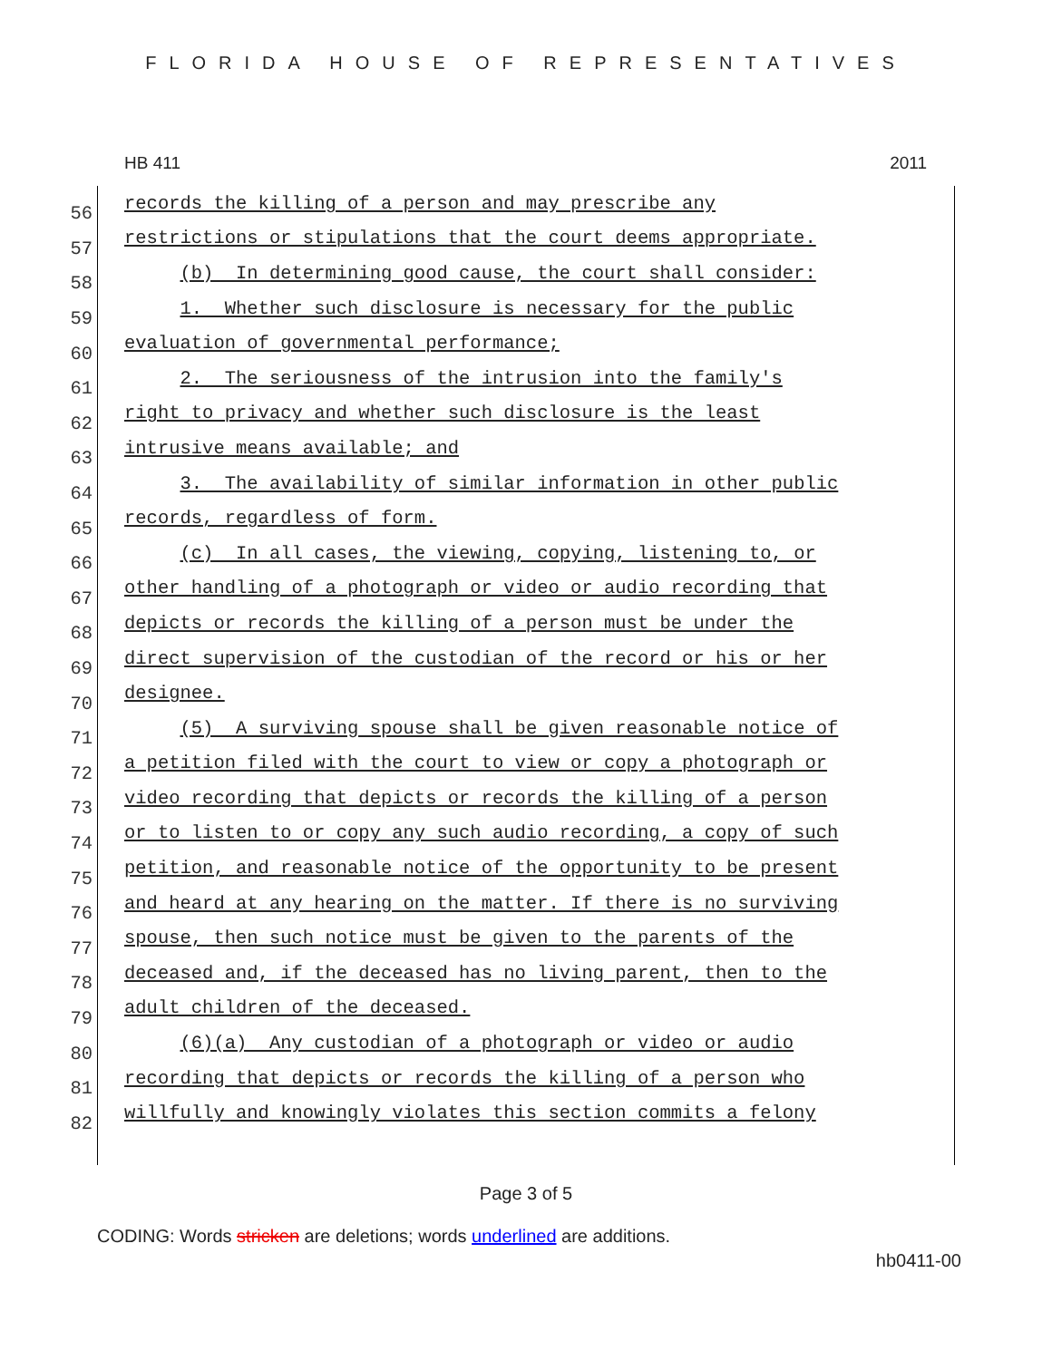FLORIDA HOUSE OF REPRESENTATIVES
HB 411 2011
56
records the killing of a person and may prescribe any
57
restrictions or stipulations that the court deems appropriate.
58
(b) In determining good cause, the court shall consider:
59
1. Whether such disclosure is necessary for the public
60
evaluation of governmental performance;
61
2. The seriousness of the intrusion into the family's
62
right to privacy and whether such disclosure is the least
63
intrusive means available; and
64
3. The availability of similar information in other public
65
records, regardless of form.
66
(c) In all cases, the viewing, copying, listening to, or
67
other handling of a photograph or video or audio recording that
68
depicts or records the killing of a person must be under the
69
direct supervision of the custodian of the record or his or her
70
designee.
71
(5) A surviving spouse shall be given reasonable notice of
72
a petition filed with the court to view or copy a photograph or
73
video recording that depicts or records the killing of a person
74
or to listen to or copy any such audio recording, a copy of such
75
petition, and reasonable notice of the opportunity to be present
76
and heard at any hearing on the matter. If there is no surviving
77
spouse, then such notice must be given to the parents of the
78
deceased and, if the deceased has no living parent, then to the
79
adult children of the deceased.
80
(6)(a) Any custodian of a photograph or video or audio
81
recording that depicts or records the killing of a person who
82
willfully and knowingly violates this section commits a felony
Page 3 of 5
CODING: Words stricken are deletions; words underlined are additions.
hb0411-00